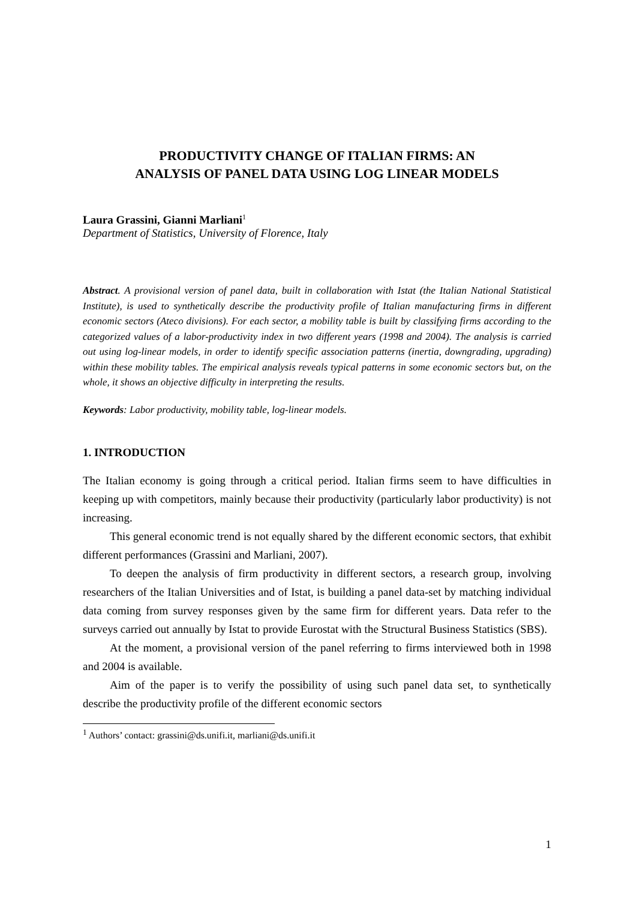PRODUCTIVITY CHANGE OF ITALIAN FIRMS: AN
ANALYSIS OF PANEL DATA USING LOG LINEAR MODELS
Laura Grassini, Gianni Marliani<sup>1</sup>
Department of Statistics, University of Florence, Italy
Abstract. A provisional version of panel data, built in collaboration with Istat (the Italian National Statistical Institute), is used to synthetically describe the productivity profile of Italian manufacturing firms in different economic sectors (Ateco divisions). For each sector, a mobility table is built by classifying firms according to the categorized values of a labor-productivity index in two different years (1998 and 2004). The analysis is carried out using log-linear models, in order to identify specific association patterns (inertia, downgrading, upgrading) within these mobility tables. The empirical analysis reveals typical patterns in some economic sectors but, on the whole, it shows an objective difficulty in interpreting the results.
Keywords: Labor productivity, mobility table, log-linear models.
1. INTRODUCTION
The Italian economy is going through a critical period. Italian firms seem to have difficulties in keeping up with competitors, mainly because their productivity (particularly labor productivity) is not increasing.
This general economic trend is not equally shared by the different economic sectors, that exhibit different performances (Grassini and Marliani, 2007).
To deepen the analysis of firm productivity in different sectors, a research group, involving researchers of the Italian Universities and of Istat, is building a panel data-set by matching individual data coming from survey responses given by the same firm for different years. Data refer to the surveys carried out annually by Istat to provide Eurostat with the Structural Business Statistics (SBS).
At the moment, a provisional version of the panel referring to firms interviewed both in 1998 and 2004 is available.
Aim of the paper is to verify the possibility of using such panel data set, to synthetically describe the productivity profile of the different economic sectors
<sup>1</sup> Authors’ contact: grassini@ds.unifi.it, marliani@ds.unifi.it
1